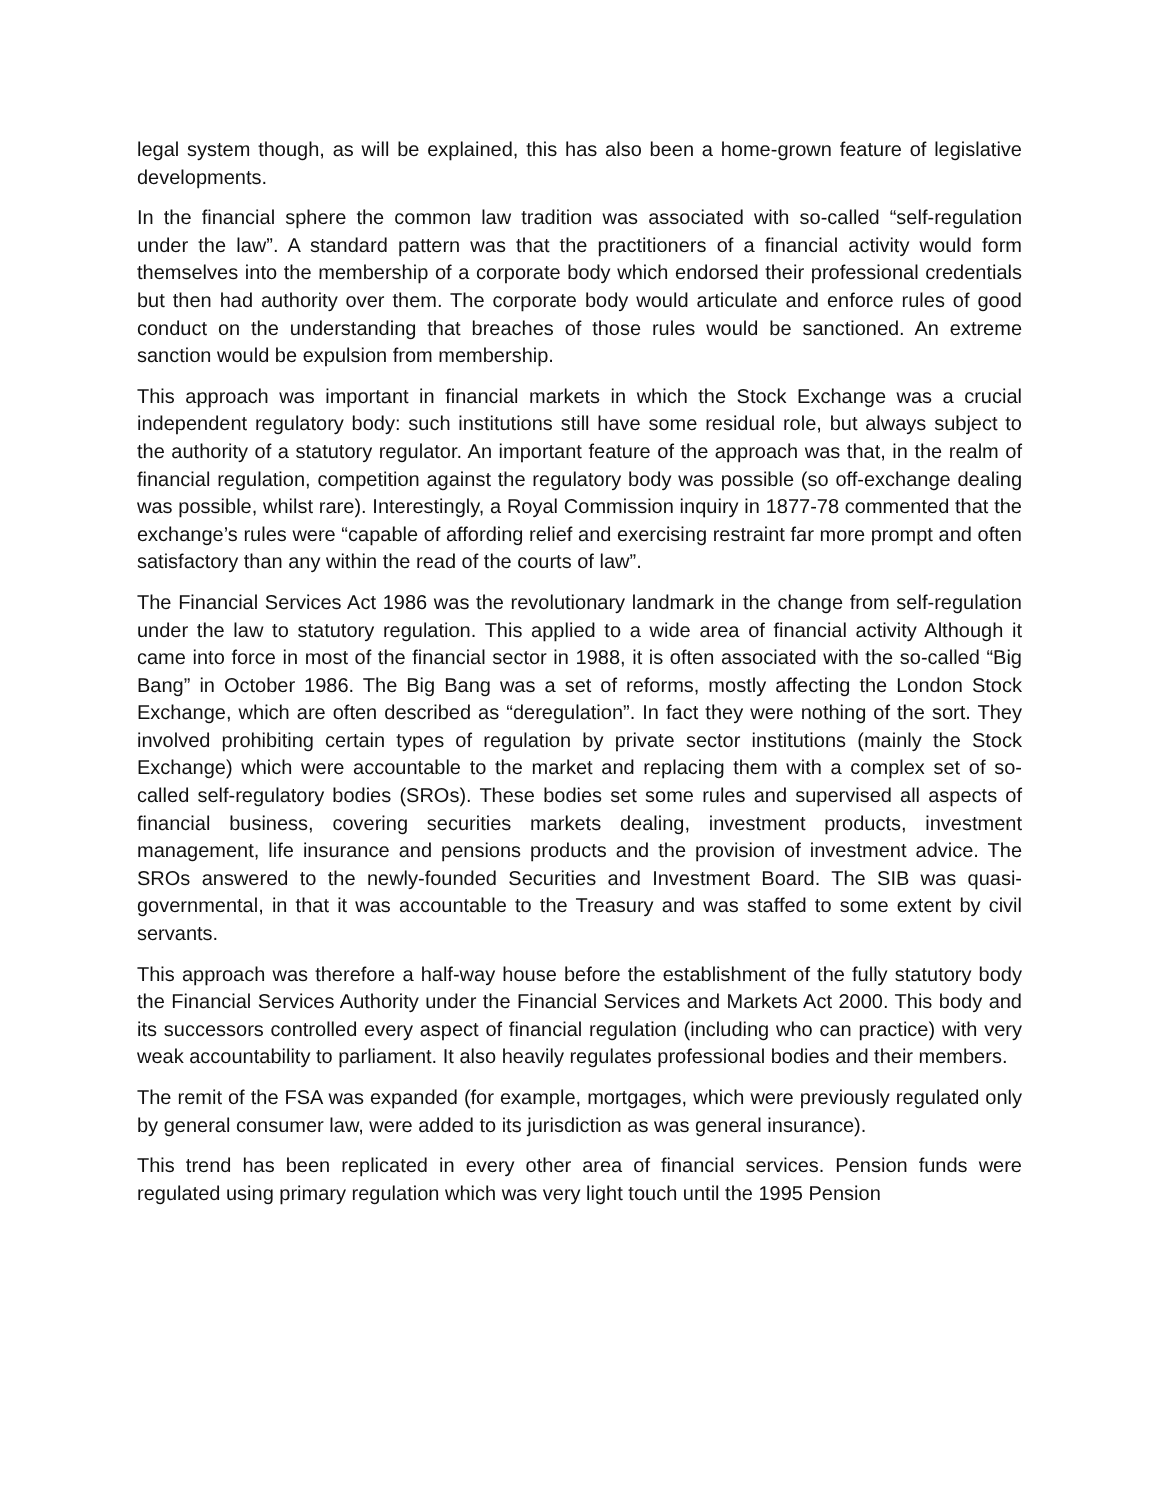legal system though, as will be explained, this has also been a home-grown feature of legislative developments.
In the financial sphere the common law tradition was associated with so-called “self-regulation under the law”. A standard pattern was that the practitioners of a financial activity would form themselves into the membership of a corporate body which endorsed their professional credentials but then had authority over them. The corporate body would articulate and enforce rules of good conduct on the understanding that breaches of those rules would be sanctioned. An extreme sanction would be expulsion from membership.
This approach was important in financial markets in which the Stock Exchange was a crucial independent regulatory body: such institutions still have some residual role, but always subject to the authority of a statutory regulator. An important feature of the approach was that, in the realm of financial regulation, competition against the regulatory body was possible (so off-exchange dealing was possible, whilst rare). Interestingly, a Royal Commission inquiry in 1877-78 commented that the exchange’s rules were “capable of affording relief and exercising restraint far more prompt and often satisfactory than any within the read of the courts of law”.
The Financial Services Act 1986 was the revolutionary landmark in the change from self-regulation under the law to statutory regulation. This applied to a wide area of financial activity Although it came into force in most of the financial sector in 1988, it is often associated with the so-called “Big Bang” in October 1986. The Big Bang was a set of reforms, mostly affecting the London Stock Exchange, which are often described as “deregulation”. In fact they were nothing of the sort. They involved prohibiting certain types of regulation by private sector institutions (mainly the Stock Exchange) which were accountable to the market and replacing them with a complex set of so-called self-regulatory bodies (SROs). These bodies set some rules and supervised all aspects of financial business, covering securities markets dealing, investment products, investment management, life insurance and pensions products and the provision of investment advice. The SROs answered to the newly-founded Securities and Investment Board. The SIB was quasi-governmental, in that it was accountable to the Treasury and was staffed to some extent by civil servants.
This approach was therefore a half-way house before the establishment of the fully statutory body the Financial Services Authority under the Financial Services and Markets Act 2000. This body and its successors controlled every aspect of financial regulation (including who can practice) with very weak accountability to parliament. It also heavily regulates professional bodies and their members.
The remit of the FSA was expanded (for example, mortgages, which were previously regulated only by general consumer law, were added to its jurisdiction as was general insurance).
This trend has been replicated in every other area of financial services. Pension funds were regulated using primary regulation which was very light touch until the 1995 Pension